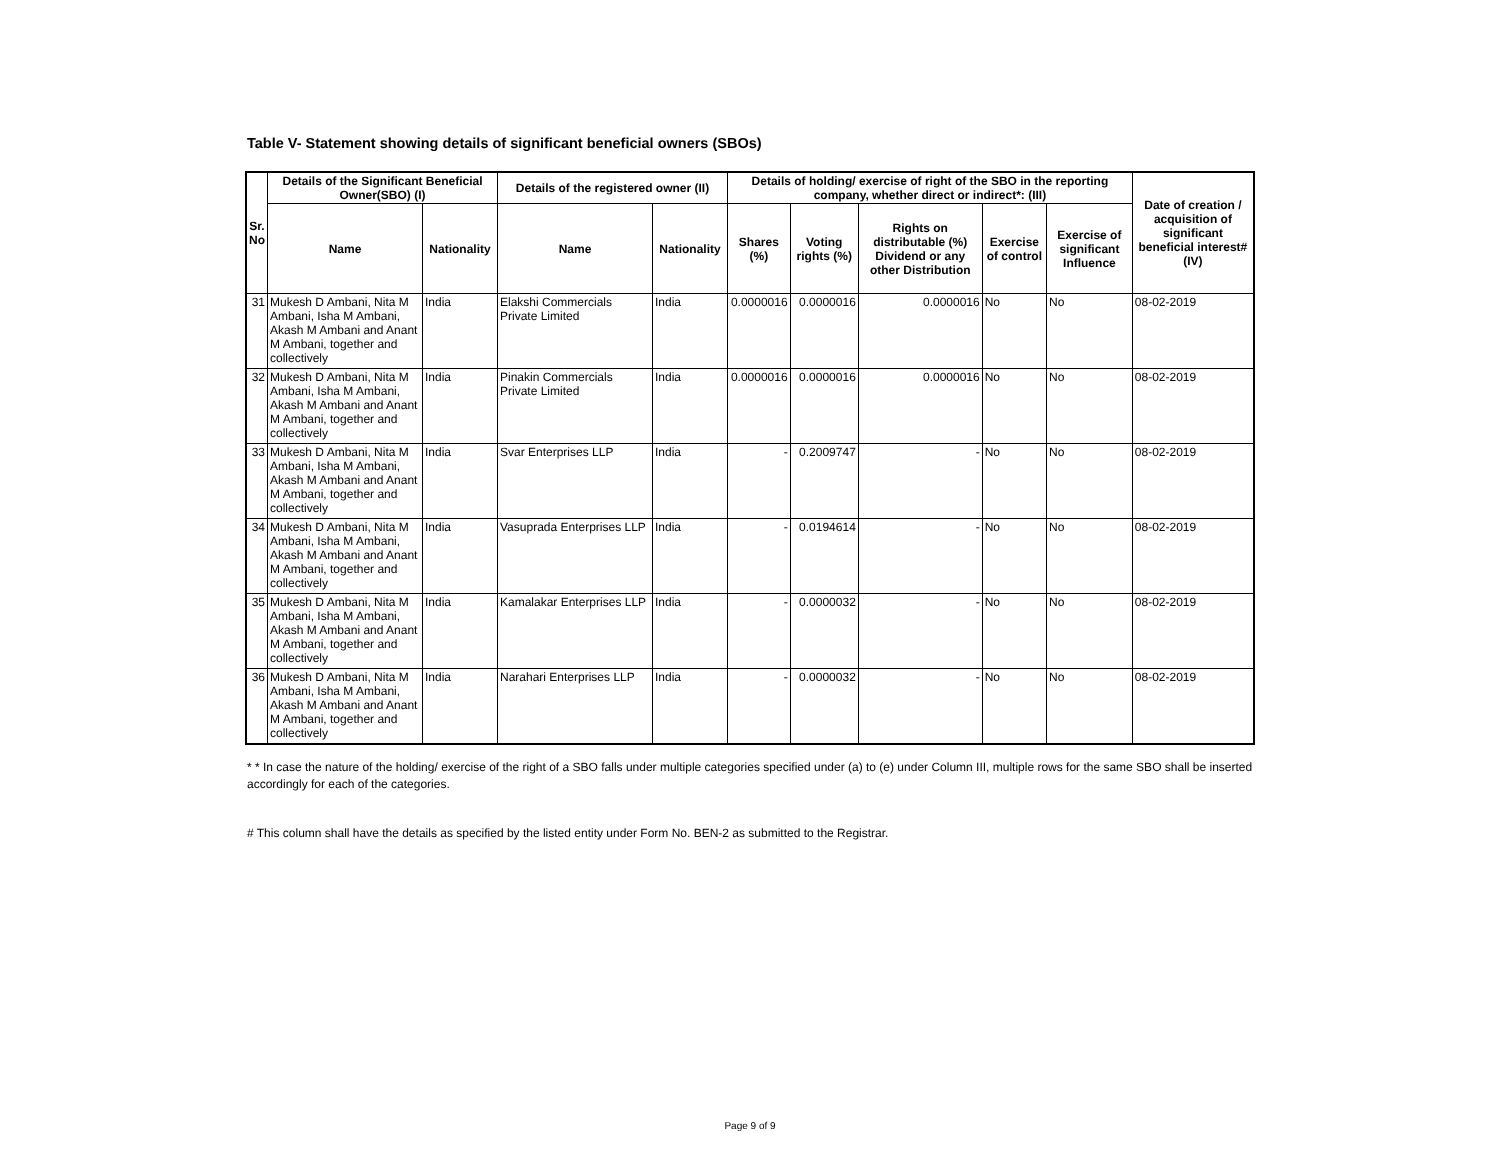Table V- Statement showing details of significant beneficial owners (SBOs)
| Sr. No | Details of the Significant Beneficial Owner(SBO) (I) | | Details of the registered owner (II) | | Details of holding/ exercise of right of the SBO in the reporting company, whether direct or indirect*: (III) | | | | | Date of creation / acquisition of significant beneficial interest# (IV) |
| --- | --- | --- | --- | --- | --- | --- | --- | --- | --- | --- |
| | Name | Nationality | Name | Nationality | Shares (%) | Voting rights (%) | Rights on distributable (%) Dividend or any other Distribution | Exercise of control | Exercise of significant Influence | |
| 31 | Mukesh D Ambani, Nita M Ambani, Isha M Ambani, Akash M Ambani and Anant M Ambani, together and collectively | India | Elakshi Commercials Private Limited | India | 0.0000016 | 0.0000016 | 0.0000016 | No | No | 08-02-2019 |
| 32 | Mukesh D Ambani, Nita M Ambani, Isha M Ambani, Akash M Ambani and Anant M Ambani, together and collectively | India | Pinakin Commercials Private Limited | India | 0.0000016 | 0.0000016 | 0.0000016 | No | No | 08-02-2019 |
| 33 | Mukesh D Ambani, Nita M Ambani, Isha M Ambani, Akash M Ambani and Anant M Ambani, together and collectively | India | Svar Enterprises LLP | India | - | 0.2009747 | - | No | No | 08-02-2019 |
| 34 | Mukesh D Ambani, Nita M Ambani, Isha M Ambani, Akash M Ambani and Anant M Ambani, together and collectively | India | Vasuprada Enterprises LLP | India | - | 0.0194614 | - | No | No | 08-02-2019 |
| 35 | Mukesh D Ambani, Nita M Ambani, Isha M Ambani, Akash M Ambani and Anant M Ambani, together and collectively | India | Kamalakar Enterprises LLP | India | - | 0.0000032 | - | No | No | 08-02-2019 |
| 36 | Mukesh D Ambani, Nita M Ambani, Isha M Ambani, Akash M Ambani and Anant M Ambani, together and collectively | India | Narahari Enterprises LLP | India | - | 0.0000032 | - | No | No | 08-02-2019 |
* * In case the nature of the holding/ exercise of the right of a SBO falls under multiple categories specified under (a) to (e) under Column III, multiple rows for the same SBO shall be inserted accordingly for each of the categories.
# This column shall have the details as specified by the listed entity under Form No. BEN-2 as submitted to the Registrar.
Page 9 of 9